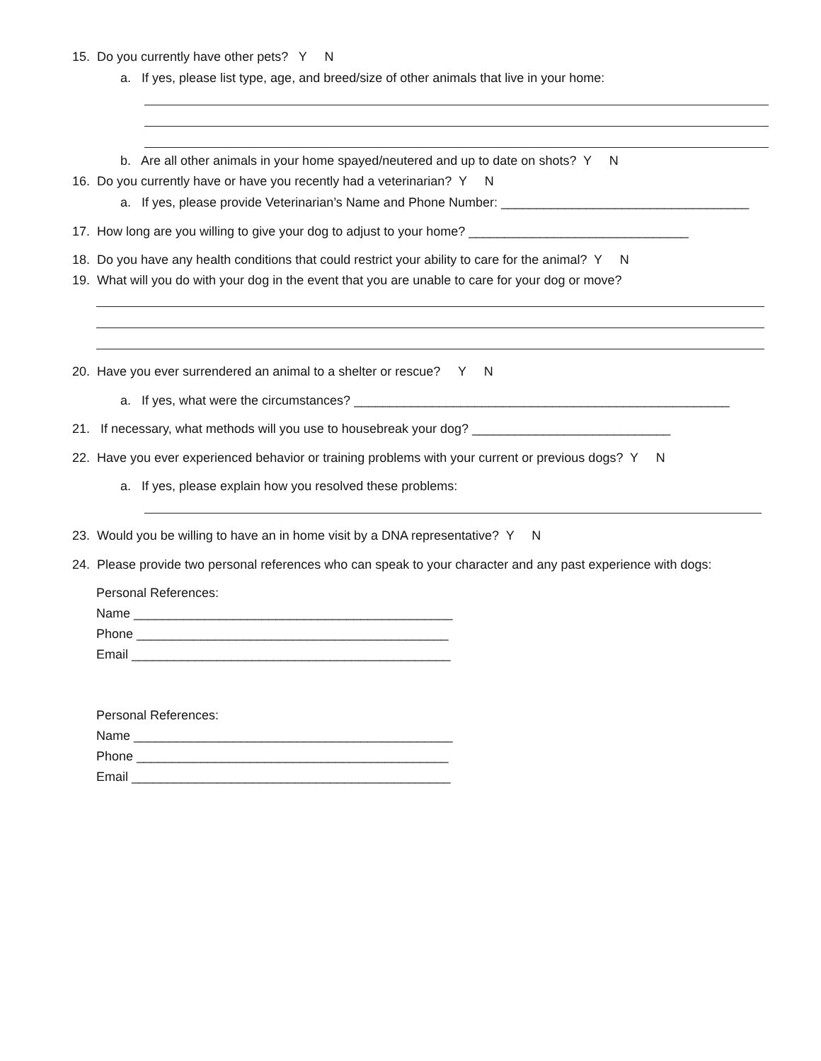15. Do you currently have other pets? Y N
a. If yes, please list type, age, and breed/size of other animals that live in your home:
b. Are all other animals in your home spayed/neutered and up to date on shots? Y N
16. Do you currently have or have you recently had a veterinarian? Y N
a. If yes, please provide Veterinarian’s Name and Phone Number: ___________________________________
17. How long are you willing to give your dog to adjust to your home? _______________________________
18. Do you have any health conditions that could restrict your ability to care for the animal? Y N
19. What will you do with your dog in the event that you are unable to care for your dog or move?
20. Have you ever surrendered an animal to a shelter or rescue? Y N
a. If yes, what were the circumstances? _____________________________________________________
21. If necessary, what methods will you use to housebreak your dog? ____________________________
22. Have you ever experienced behavior or training problems with your current or previous dogs? Y N
a. If yes, please explain how you resolved these problems:
23. Would you be willing to have an in home visit by a DNA representative? Y N
24. Please provide two personal references who can speak to your character and any past experience with dogs:
Personal References:
Name _____________________________________________
Phone ____________________________________________
Email _____________________________________________
Personal References:
Name _____________________________________________
Phone ____________________________________________
Email _____________________________________________